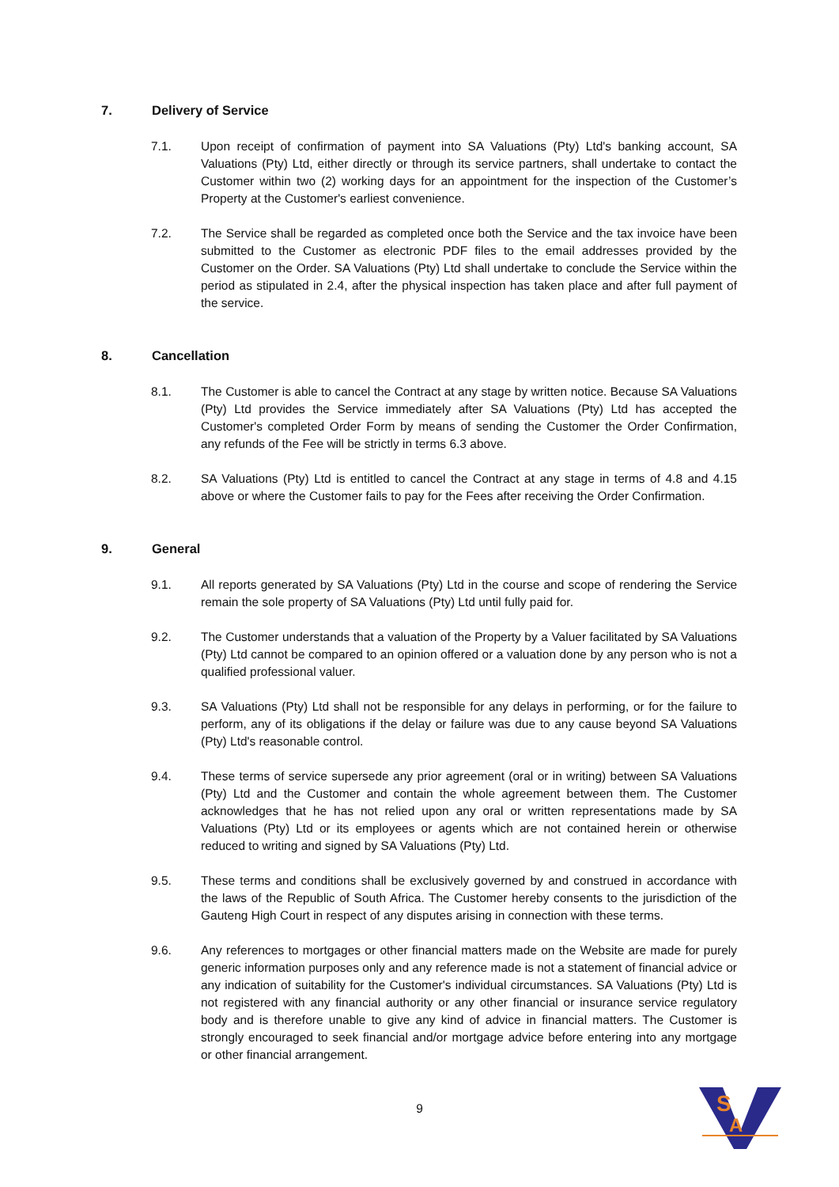7. Delivery of Service
7.1. Upon receipt of confirmation of payment into SA Valuations (Pty) Ltd's banking account, SA Valuations (Pty) Ltd, either directly or through its service partners, shall undertake to contact the Customer within two (2) working days for an appointment for the inspection of the Customer’s Property at the Customer's earliest convenience.
7.2. The Service shall be regarded as completed once both the Service and the tax invoice have been submitted to the Customer as electronic PDF files to the email addresses provided by the Customer on the Order. SA Valuations (Pty) Ltd shall undertake to conclude the Service within the period as stipulated in 2.4, after the physical inspection has taken place and after full payment of the service.
8. Cancellation
8.1. The Customer is able to cancel the Contract at any stage by written notice. Because SA Valuations (Pty) Ltd provides the Service immediately after SA Valuations (Pty) Ltd has accepted the Customer's completed Order Form by means of sending the Customer the Order Confirmation, any refunds of the Fee will be strictly in terms 6.3 above.
8.2. SA Valuations (Pty) Ltd is entitled to cancel the Contract at any stage in terms of 4.8 and 4.15 above or where the Customer fails to pay for the Fees after receiving the Order Confirmation.
9. General
9.1. All reports generated by SA Valuations (Pty) Ltd in the course and scope of rendering the Service remain the sole property of SA Valuations (Pty) Ltd until fully paid for.
9.2. The Customer understands that a valuation of the Property by a Valuer facilitated by SA Valuations (Pty) Ltd cannot be compared to an opinion offered or a valuation done by any person who is not a qualified professional valuer.
9.3. SA Valuations (Pty) Ltd shall not be responsible for any delays in performing, or for the failure to perform, any of its obligations if the delay or failure was due to any cause beyond SA Valuations (Pty) Ltd's reasonable control.
9.4. These terms of service supersede any prior agreement (oral or in writing) between SA Valuations (Pty) Ltd and the Customer and contain the whole agreement between them. The Customer acknowledges that he has not relied upon any oral or written representations made by SA Valuations (Pty) Ltd or its employees or agents which are not contained herein or otherwise reduced to writing and signed by SA Valuations (Pty) Ltd.
9.5. These terms and conditions shall be exclusively governed by and construed in accordance with the laws of the Republic of South Africa. The Customer hereby consents to the jurisdiction of the Gauteng High Court in respect of any disputes arising in connection with these terms.
9.6. Any references to mortgages or other financial matters made on the Website are made for purely generic information purposes only and any reference made is not a statement of financial advice or any indication of suitability for the Customer's individual circumstances. SA Valuations (Pty) Ltd is not registered with any financial authority or any other financial or insurance service regulatory body and is therefore unable to give any kind of advice in financial matters. The Customer is strongly encouraged to seek financial and/or mortgage advice before entering into any mortgage or other financial arrangement.
9
S
A